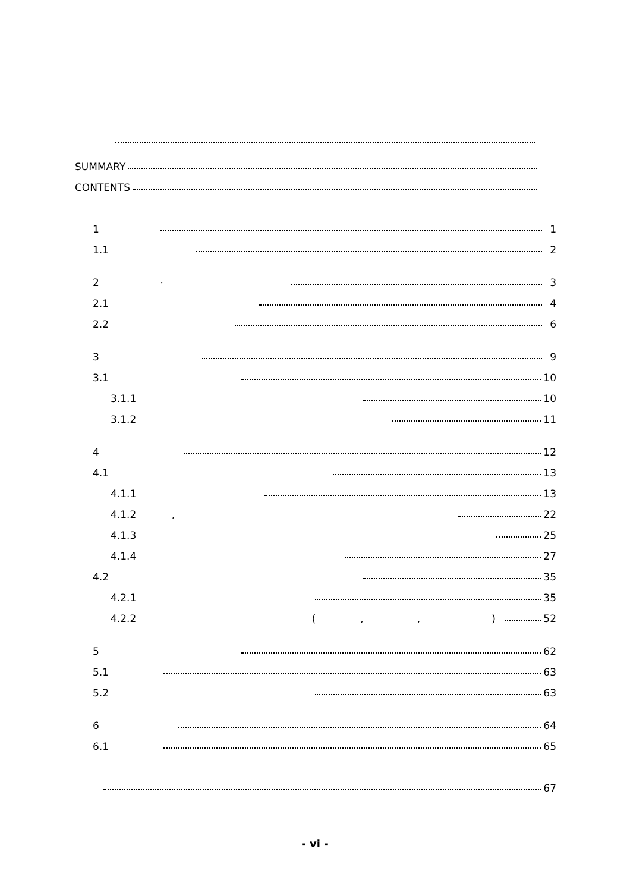SUMMARY
CONTENTS
1 1
1.1 2
2 · 3
2.1 4
2.2 6
3 9
3.1 10
3.1.1 10
3.1.2 11
4 12
4.1 13
4.1.1 13
4.1.2 , 22
4.1.3 25
4.1.4 27
4.2 35
4.2.1 35
4.2.2 (,,) 52
5 62
5.1 63
5.2 63
6 64
6.1 65
67
- vi -